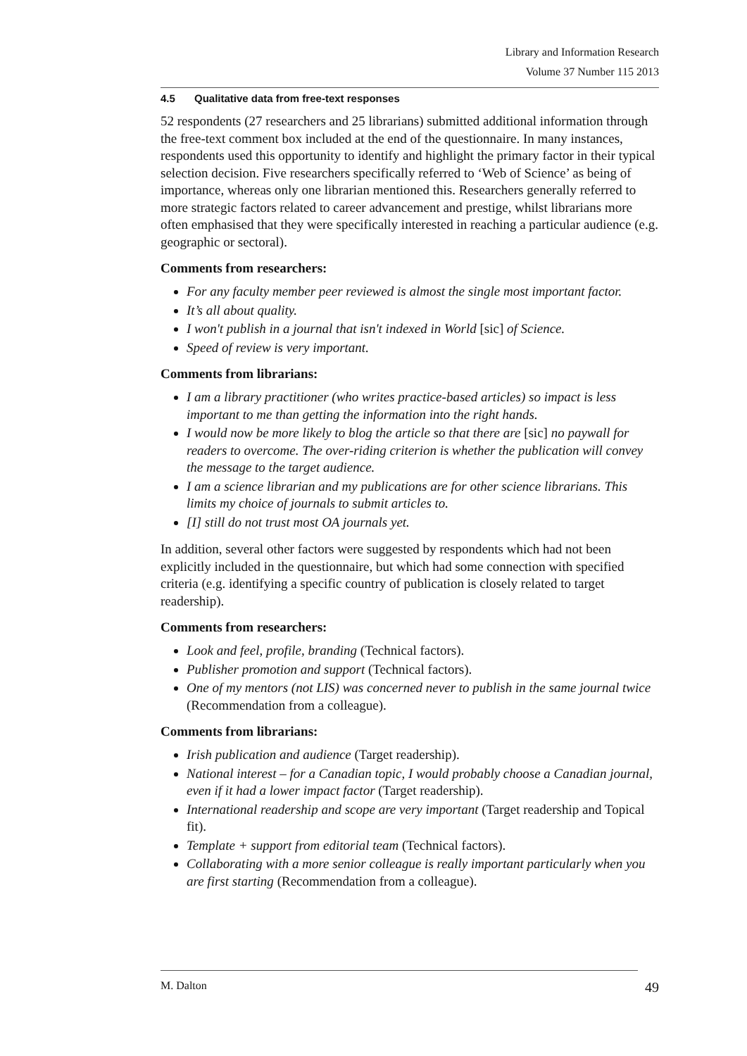Library and Information Research
Volume 37 Number 115 2013
4.5 Qualitative data from free-text responses
52 respondents (27 researchers and 25 librarians) submitted additional information through the free-text comment box included at the end of the questionnaire. In many instances, respondents used this opportunity to identify and highlight the primary factor in their typical selection decision. Five researchers specifically referred to ‘Web of Science’ as being of importance, whereas only one librarian mentioned this. Researchers generally referred to more strategic factors related to career advancement and prestige, whilst librarians more often emphasised that they were specifically interested in reaching a particular audience (e.g. geographic or sectoral).
Comments from researchers:
For any faculty member peer reviewed is almost the single most important factor.
It’s all about quality.
I won't publish in a journal that isn't indexed in World [sic] of Science.
Speed of review is very important.
Comments from librarians:
I am a library practitioner (who writes practice-based articles) so impact is less important to me than getting the information into the right hands.
I would now be more likely to blog the article so that there are [sic] no paywall for readers to overcome. The over-riding criterion is whether the publication will convey the message to the target audience.
I am a science librarian and my publications are for other science librarians. This limits my choice of journals to submit articles to.
[I] still do not trust most OA journals yet.
In addition, several other factors were suggested by respondents which had not been explicitly included in the questionnaire, but which had some connection with specified criteria (e.g. identifying a specific country of publication is closely related to target readership).
Comments from researchers:
Look and feel, profile, branding (Technical factors).
Publisher promotion and support (Technical factors).
One of my mentors (not LIS) was concerned never to publish in the same journal twice (Recommendation from a colleague).
Comments from librarians:
Irish publication and audience (Target readership).
National interest – for a Canadian topic, I would probably choose a Canadian journal, even if it had a lower impact factor (Target readership).
International readership and scope are very important (Target readership and Topical fit).
Template + support from editorial team (Technical factors).
Collaborating with a more senior colleague is really important particularly when you are first starting (Recommendation from a colleague).
M. Dalton 49